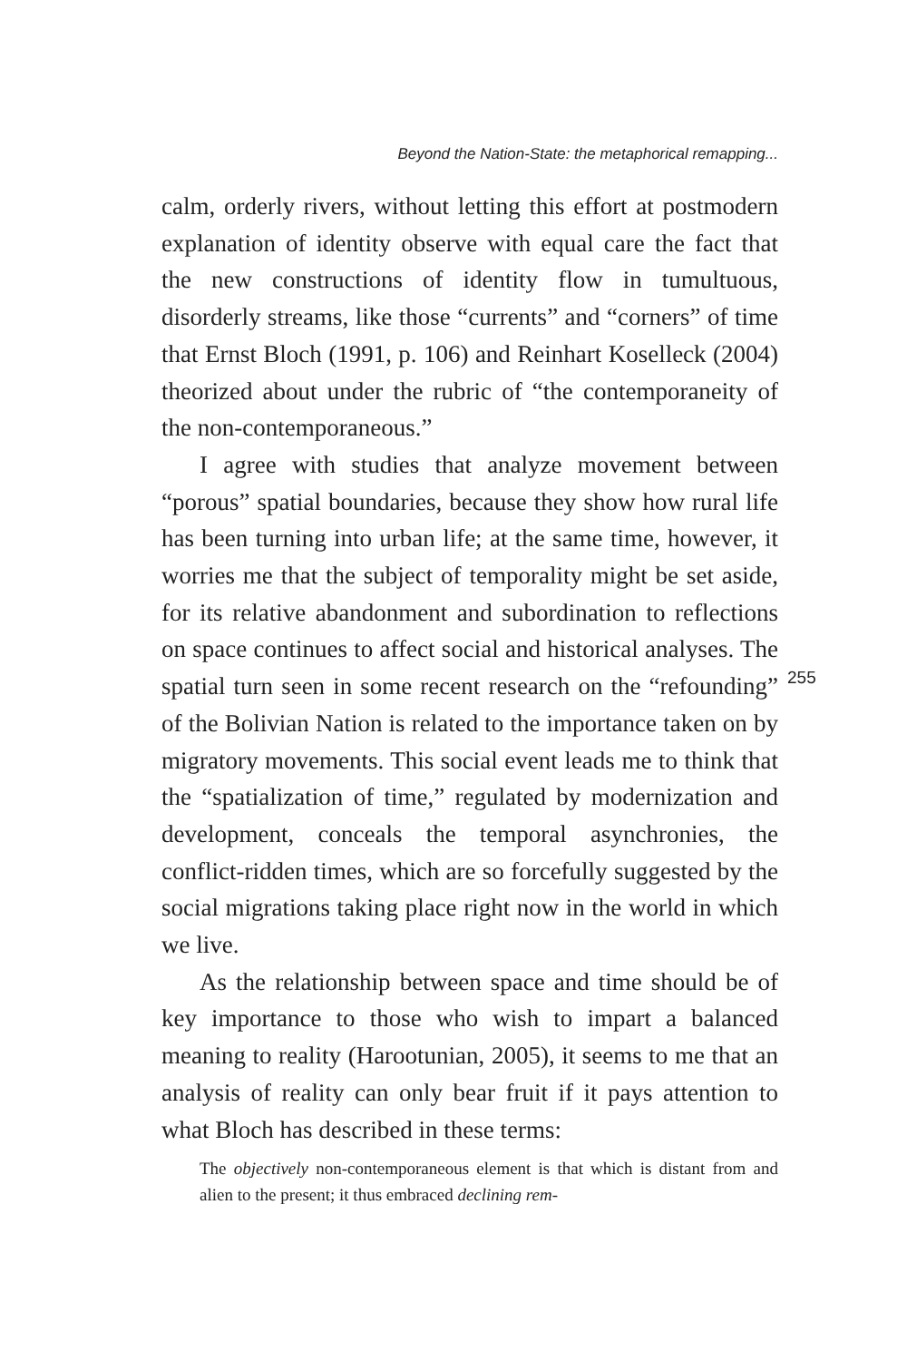Beyond the Nation-State: the metaphorical remapping...
calm, orderly rivers, without letting this effort at postmodern explanation of identity observe with equal care the fact that the new constructions of identity flow in tumultuous, disorderly streams, like those “currents” and “corners” of time that Ernst Bloch (1991, p. 106) and Reinhart Koselleck (2004) theorized about under the rubric of “the contemporaneity of the non-contemporaneous.”
I agree with studies that analyze movement between “porous” spatial boundaries, because they show how rural life has been turning into urban life; at the same time, however, it worries me that the subject of temporality might be set aside, for its relative abandonment and subordination to reflections on space continues to affect social and historical analyses. The spatial turn seen in some recent research on the “refounding” of the Bolivian Nation is related to the importance taken on by migratory movements. This social event leads me to think that the “spatialization of time,” regulated by modernization and development, conceals the temporal asynchronies, the conflict-ridden times, which are so forcefully suggested by the social migrations taking place right now in the world in which we live.
As the relationship between space and time should be of key importance to those who wish to impart a balanced meaning to reality (Harootunian, 2005), it seems to me that an analysis of reality can only bear fruit if it pays attention to what Bloch has described in these terms:
The objectively non-contemporaneous element is that which is distant from and alien to the present; it thus embraced declining rem-
255